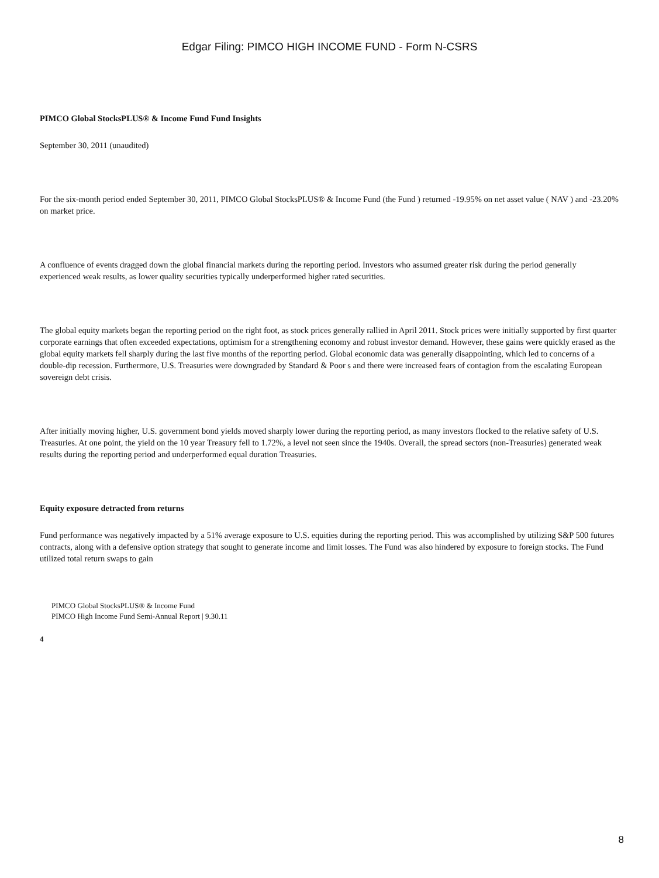Edgar Filing: PIMCO HIGH INCOME FUND - Form N-CSRS
PIMCO Global StocksPLUS® & Income Fund Fund Insights
September 30, 2011 (unaudited)
For the six-month period ended September 30, 2011, PIMCO Global StocksPLUS® & Income Fund (the Fund ) returned -19.95% on net asset value ( NAV ) and -23.20% on market price.
A confluence of events dragged down the global financial markets during the reporting period. Investors who assumed greater risk during the period generally experienced weak results, as lower quality securities typically underperformed higher rated securities.
The global equity markets began the reporting period on the right foot, as stock prices generally rallied in April 2011. Stock prices were initially supported by first quarter corporate earnings that often exceeded expectations, optimism for a strengthening economy and robust investor demand. However, these gains were quickly erased as the global equity markets fell sharply during the last five months of the reporting period. Global economic data was generally disappointing, which led to concerns of a double-dip recession. Furthermore, U.S. Treasuries were downgraded by Standard & Poor s and there were increased fears of contagion from the escalating European sovereign debt crisis.
After initially moving higher, U.S. government bond yields moved sharply lower during the reporting period, as many investors flocked to the relative safety of U.S. Treasuries. At one point, the yield on the 10 year Treasury fell to 1.72%, a level not seen since the 1940s. Overall, the spread sectors (non-Treasuries) generated weak results during the reporting period and underperformed equal duration Treasuries.
Equity exposure detracted from returns
Fund performance was negatively impacted by a 51% average exposure to U.S. equities during the reporting period. This was accomplished by utilizing S&P 500 futures contracts, along with a defensive option strategy that sought to generate income and limit losses. The Fund was also hindered by exposure to foreign stocks. The Fund utilized total return swaps to gain
PIMCO Global StocksPLUS® & Income Fund
PIMCO High Income Fund Semi-Annual Report | 9.30.11
4
8